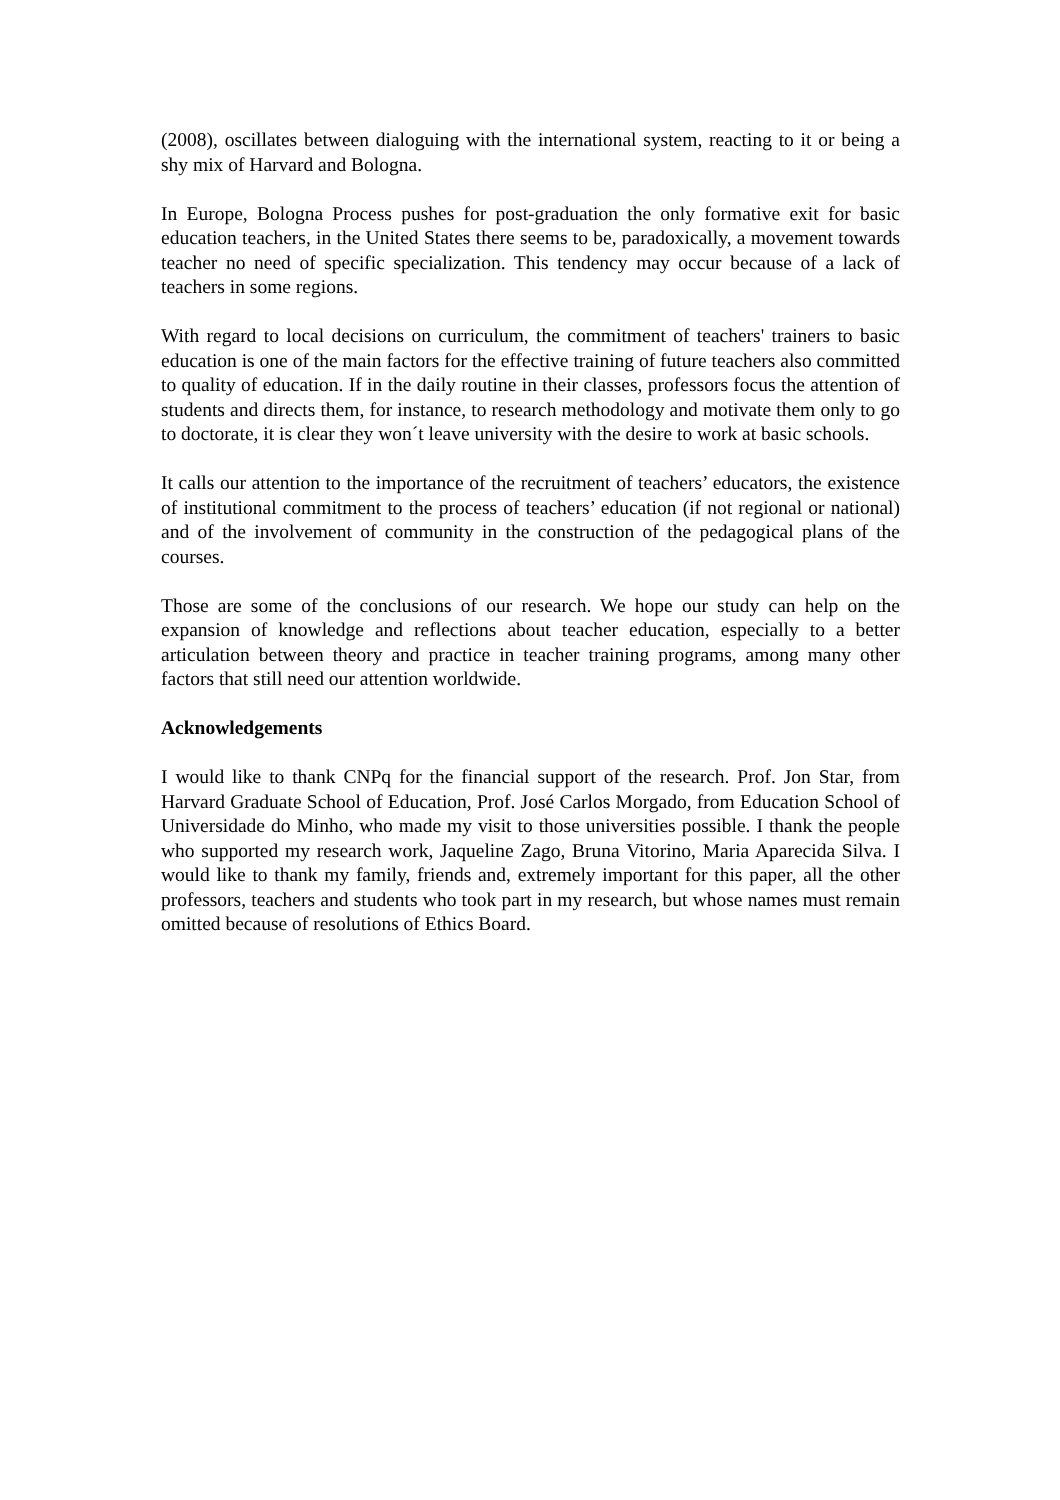(2008), oscillates between dialoguing with the international system, reacting to it or being a shy mix of Harvard and Bologna.
In Europe, Bologna Process pushes for post-graduation the only formative exit for basic education teachers, in the United States there seems to be, paradoxically, a movement towards teacher no need of specific specialization. This tendency may occur because of a lack of teachers in some regions.
With regard to local decisions on curriculum, the commitment of teachers' trainers to basic education is one of the main factors for the effective training of future teachers also committed to quality of education. If in the daily routine in their classes, professors focus the attention of students and directs them, for instance, to research methodology and motivate them only to go to doctorate, it is clear they won´t leave university with the desire to work at basic schools.
It calls our attention to the importance of the recruitment of teachers’ educators, the existence of institutional commitment to the process of teachers’ education (if not regional or national) and of the involvement of community in the construction of the pedagogical plans of the courses.
Those are some of the conclusions of our research. We hope our study can help on the expansion of knowledge and reflections about teacher education, especially to a better articulation between theory and practice in teacher training programs, among many other factors that still need our attention worldwide.
Acknowledgements
I would like to thank CNPq for the financial support of the research. Prof. Jon Star, from Harvard Graduate School of Education, Prof. José Carlos Morgado, from Education School of Universidade do Minho, who made my visit to those universities possible. I thank the people who supported my research work, Jaqueline Zago, Bruna Vitorino, Maria Aparecida Silva. I would like to thank my family, friends and, extremely important for this paper, all the other professors, teachers and students who took part in my research, but whose names must remain omitted because of resolutions of Ethics Board.